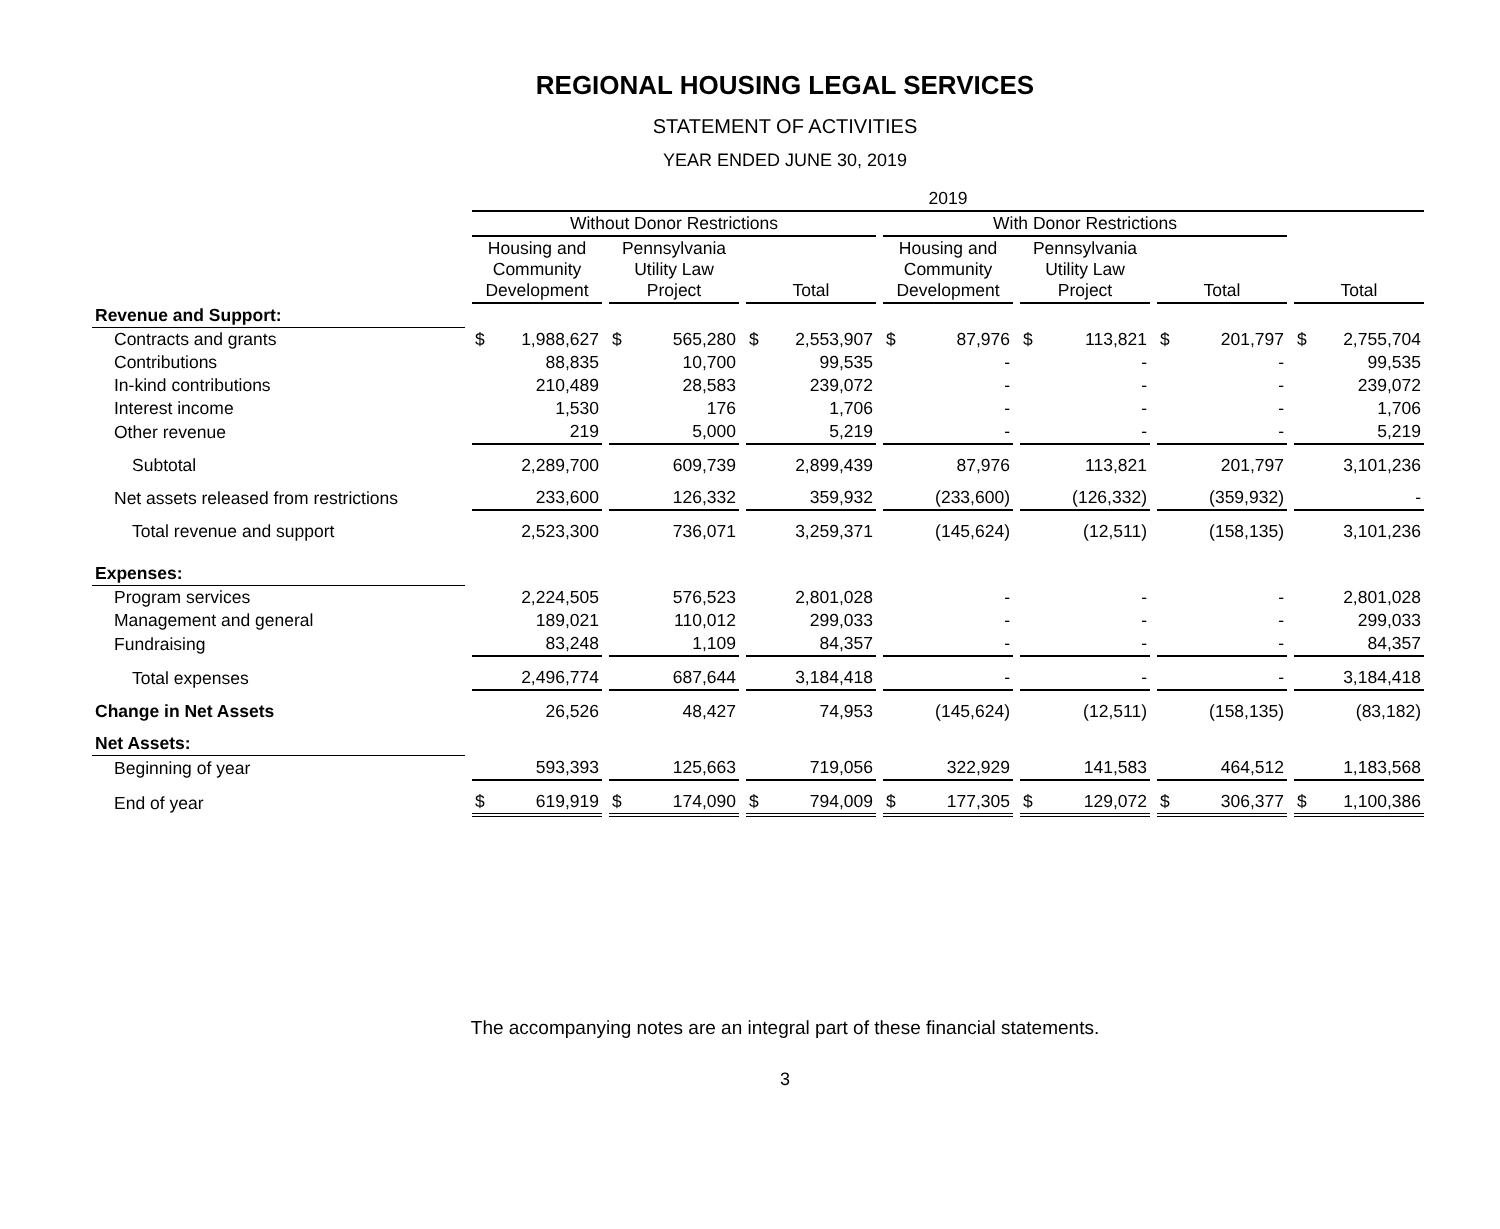REGIONAL HOUSING LEGAL SERVICES
STATEMENT OF ACTIVITIES
YEAR ENDED JUNE 30, 2019
| | 2019 | | | | | | |
| --- | --- | --- | --- | --- | --- | --- | --- |
| | Without Donor Restrictions | | | With Donor Restrictions | | | |
| | Housing and Community Development | Pennsylvania Utility Law Project | Total | Housing and Community Development | Pennsylvania Utility Law Project | Total | Total |
| Revenue and Support: | | | | | | | |
| Contracts and grants | $ 1,988,627 | $ 565,280 | $ 2,553,907 | $ 87,976 | $ 113,821 | $ 201,797 | $ 2,755,704 |
| Contributions | 88,835 | 10,700 | 99,535 | - | - | - | 99,535 |
| In-kind contributions | 210,489 | 28,583 | 239,072 | - | - | - | 239,072 |
| Interest income | 1,530 | 176 | 1,706 | - | - | - | 1,706 |
| Other revenue | 219 | 5,000 | 5,219 | - | - | - | 5,219 |
| Subtotal | 2,289,700 | 609,739 | 2,899,439 | 87,976 | 113,821 | 201,797 | 3,101,236 |
| Net assets released from restrictions | 233,600 | 126,332 | 359,932 | (233,600) | (126,332) | (359,932) | - |
| Total revenue and support | 2,523,300 | 736,071 | 3,259,371 | (145,624) | (12,511) | (158,135) | 3,101,236 |
| Expenses: | | | | | | | |
| Program services | 2,224,505 | 576,523 | 2,801,028 | - | - | - | 2,801,028 |
| Management and general | 189,021 | 110,012 | 299,033 | - | - | - | 299,033 |
| Fundraising | 83,248 | 1,109 | 84,357 | - | - | - | 84,357 |
| Total expenses | 2,496,774 | 687,644 | 3,184,418 | - | - | - | 3,184,418 |
| Change in Net Assets | 26,526 | 48,427 | 74,953 | (145,624) | (12,511) | (158,135) | (83,182) |
| Net Assets: | | | | | | | |
| Beginning of year | 593,393 | 125,663 | 719,056 | 322,929 | 141,583 | 464,512 | 1,183,568 |
| End of year | $ 619,919 | $ 174,090 | $ 794,009 | $ 177,305 | $ 129,072 | $ 306,377 | $ 1,100,386 |
The accompanying notes are an integral part of these financial statements.
3